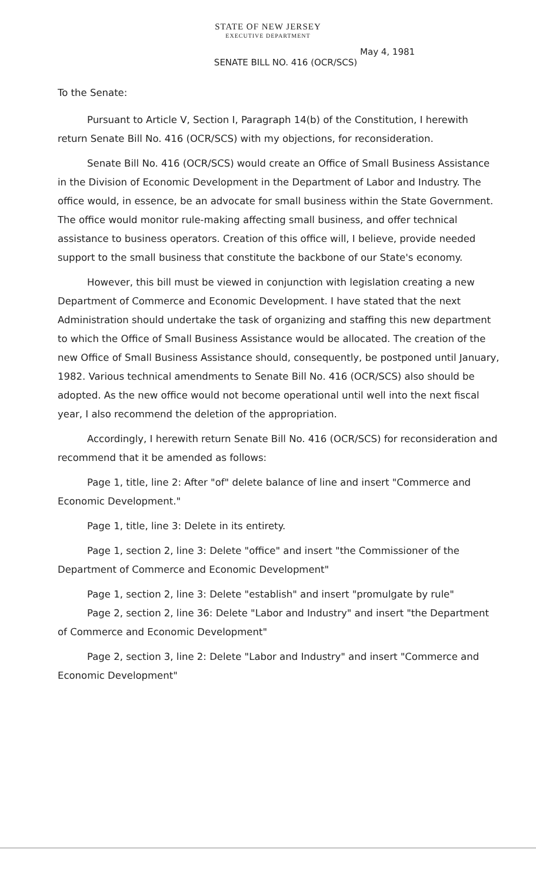STATE OF NEW JERSEY
EXECUTIVE DEPARTMENT
May 4, 1981
SENATE BILL NO. 416 (OCR/SCS)
To the Senate:
Pursuant to Article V, Section I, Paragraph 14(b) of the Constitution, I herewith return Senate Bill No. 416 (OCR/SCS) with my objections, for reconsideration.
Senate Bill No. 416 (OCR/SCS) would create an Office of Small Business Assistance in the Division of Economic Development in the Department of Labor and Industry. The office would, in essence, be an advocate for small business within the State Government. The office would monitor rule-making affecting small business, and offer technical assistance to business operators. Creation of this office will, I believe, provide needed support to the small business that constitute the backbone of our State's economy.
However, this bill must be viewed in conjunction with legislation creating a new Department of Commerce and Economic Development. I have stated that the next Administration should undertake the task of organizing and staffing this new department to which the Office of Small Business Assistance would be allocated. The creation of the new Office of Small Business Assistance should, consequently, be postponed until January, 1982. Various technical amendments to Senate Bill No. 416 (OCR/SCS) also should be adopted. As the new office would not become operational until well into the next fiscal year, I also recommend the deletion of the appropriation.
Accordingly, I herewith return Senate Bill No. 416 (OCR/SCS) for reconsideration and recommend that it be amended as follows:
Page 1, title, line 2: After "of" delete balance of line and insert "Commerce and Economic Development."
Page 1, title, line 3: Delete in its entirety.
Page 1, section 2, line 3: Delete "office" and insert "the Commissioner of the Department of Commerce and Economic Development"
Page 1, section 2, line 3: Delete "establish" and insert "promulgate by rule"
Page 2, section 2, line 36: Delete "Labor and Industry" and insert "the Department of Commerce and Economic Development"
Page 2, section 3, line 2: Delete "Labor and Industry" and insert "Commerce and Economic Development"